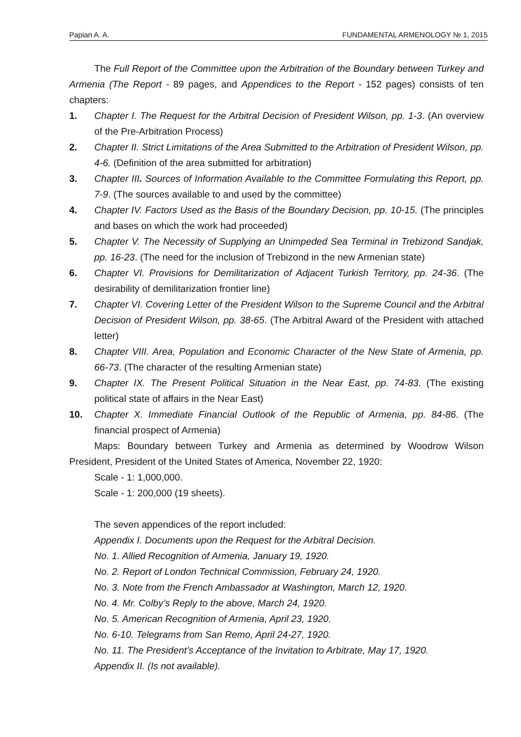Papian A. A. FUNDAMENTAL ARMENOLOGY № 1, 2015
The Full Report of the Committee upon the Arbitration of the Boundary between Turkey and Armenia (The Report - 89 pages, and Appendices to the Report - 152 pages) consists of ten chapters:
1. Chapter I. The Request for the Arbitral Decision of President Wilson, pp. 1-3. (An overview of the Pre-Arbitration Process)
2. Chapter II. Strict Limitations of the Area Submitted to the Arbitration of President Wilson, pp. 4-6. (Definition of the area submitted for arbitration)
3. Chapter III. Sources of Information Available to the Committee Formulating this Report, pp. 7-9. (The sources available to and used by the committee)
4. Chapter IV. Factors Used as the Basis of the Boundary Decision, pp. 10-15. (The principles and bases on which the work had proceeded)
5. Chapter V. The Necessity of Supplying an Unimpeded Sea Terminal in Trebizond Sandjak, pp. 16-23. (The need for the inclusion of Trebizond in the new Armenian state)
6. Chapter VI. Provisions for Demilitarization of Adjacent Turkish Territory, pp. 24-36. (The desirability of demilitarization frontier line)
7. Chapter VI. Covering Letter of the President Wilson to the Supreme Council and the Arbitral Decision of President Wilson, pp. 38-65. (The Arbitral Award of the President with attached letter)
8. Chapter VIII. Area, Population and Economic Character of the New State of Armenia, pp. 66-73. (The character of the resulting Armenian state)
9. Chapter IX. The Present Political Situation in the Near East, pp. 74-83. (The existing political state of affairs in the Near East)
10. Chapter X. Immediate Financial Outlook of the Republic of Armenia, pp. 84-86. (The financial prospect of Armenia)
Maps: Boundary between Turkey and Armenia as determined by Woodrow Wilson President, President of the United States of America, November 22, 1920:
Scale - 1: 1,000,000.
Scale - 1: 200,000 (19 sheets).
The seven appendices of the report included:
Appendix I. Documents upon the Request for the Arbitral Decision.
No. 1. Allied Recognition of Armenia, January 19, 1920.
No. 2. Report of London Technical Commission, February 24, 1920.
No. 3. Note from the French Ambassador at Washington, March 12, 1920.
No. 4. Mr. Colby’s Reply to the above, March 24, 1920.
No. 5. American Recognition of Armenia, April 23, 1920.
No. 6-10. Telegrams from San Remo, April 24-27, 1920.
No. 11. The President’s Acceptance of the Invitation to Arbitrate, May 17, 1920.
Appendix II. (Is not available).